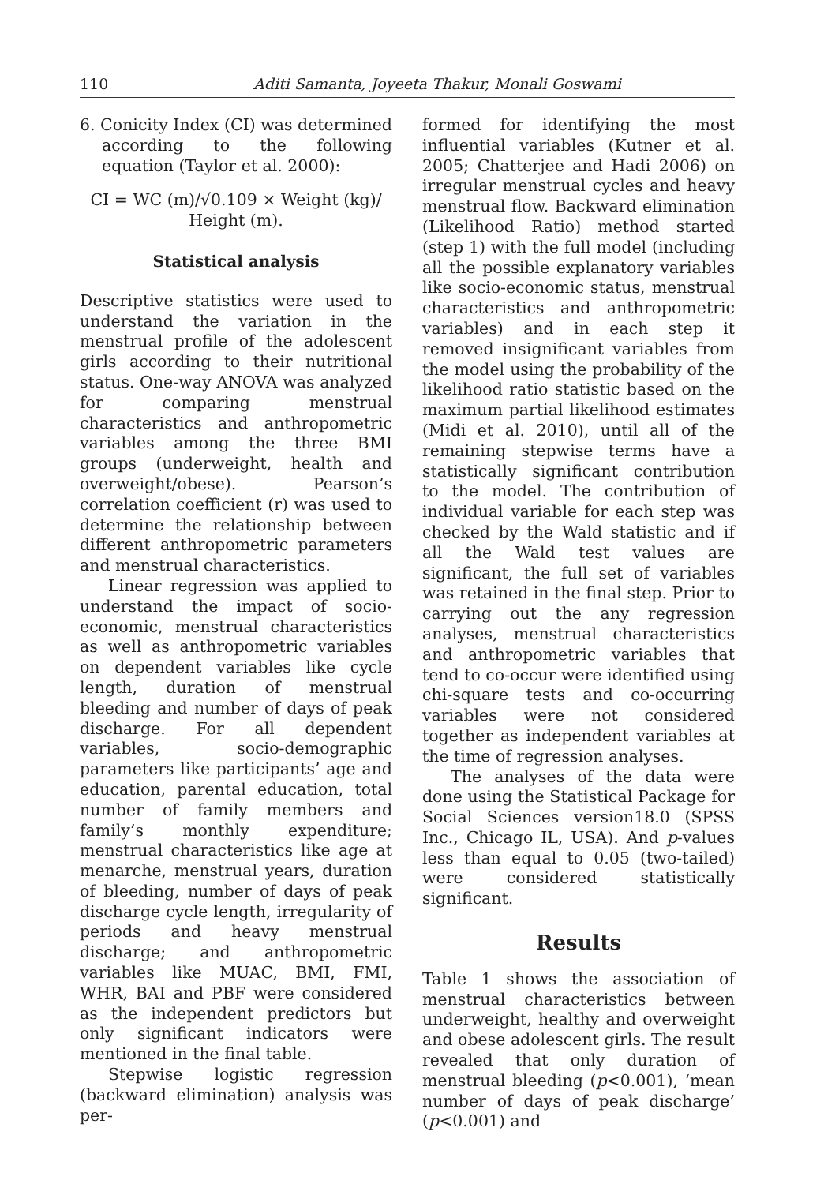110 Aditi Samanta, Joyeeta Thakur, Monali Goswami
6. Conicity Index (CI) was determined according to the following equation (Taylor et al. 2000):
CI = WC (m)/√0.109 × Weight (kg)/
Height (m).
Statistical analysis
Descriptive statistics were used to understand the variation in the menstrual profile of the adolescent girls according to their nutritional status. One-way ANOVA was analyzed for comparing menstrual characteristics and anthropometric variables among the three BMI groups (underweight, health and overweight/obese). Pearson’s correlation coefficient (r) was used to determine the relationship between different anthropometric parameters and menstrual characteristics.
Linear regression was applied to understand the impact of socio-economic, menstrual characteristics as well as anthropometric variables on dependent variables like cycle length, duration of menstrual bleeding and number of days of peak discharge. For all dependent variables, socio-demographic parameters like participants’ age and education, parental education, total number of family members and family’s monthly expenditure; menstrual characteristics like age at menarche, menstrual years, duration of bleeding, number of days of peak discharge cycle length, irregularity of periods and heavy menstrual discharge; and anthropometric variables like MUAC, BMI, FMI, WHR, BAI and PBF were considered as the independent predictors but only significant indicators were mentioned in the final table.
Stepwise logistic regression (backward elimination) analysis was per-
formed for identifying the most influential variables (Kutner et al. 2005; Chatterjee and Hadi 2006) on irregular menstrual cycles and heavy menstrual flow. Backward elimination (Likelihood Ratio) method started (step 1) with the full model (including all the possible explanatory variables like socio-economic status, menstrual characteristics and anthropometric variables) and in each step it removed insignificant variables from the model using the probability of the likelihood ratio statistic based on the maximum partial likelihood estimates (Midi et al. 2010), until all of the remaining stepwise terms have a statistically significant contribution to the model. The contribution of individual variable for each step was checked by the Wald statistic and if all the Wald test values are significant, the full set of variables was retained in the final step. Prior to carrying out the any regression analyses, menstrual characteristics and anthropometric variables that tend to co-occur were identified using chi-square tests and co-occurring variables were not considered together as independent variables at the time of regression analyses.
The analyses of the data were done using the Statistical Package for Social Sciences version18.0 (SPSS Inc., Chicago IL, USA). And p-values less than equal to 0.05 (two-tailed) were considered statistically significant.
Results
Table 1 shows the association of menstrual characteristics between underweight, healthy and overweight and obese adolescent girls. The result revealed that only duration of menstrual bleeding (p<0.001), ‘mean number of days of peak discharge’ (p<0.001) and